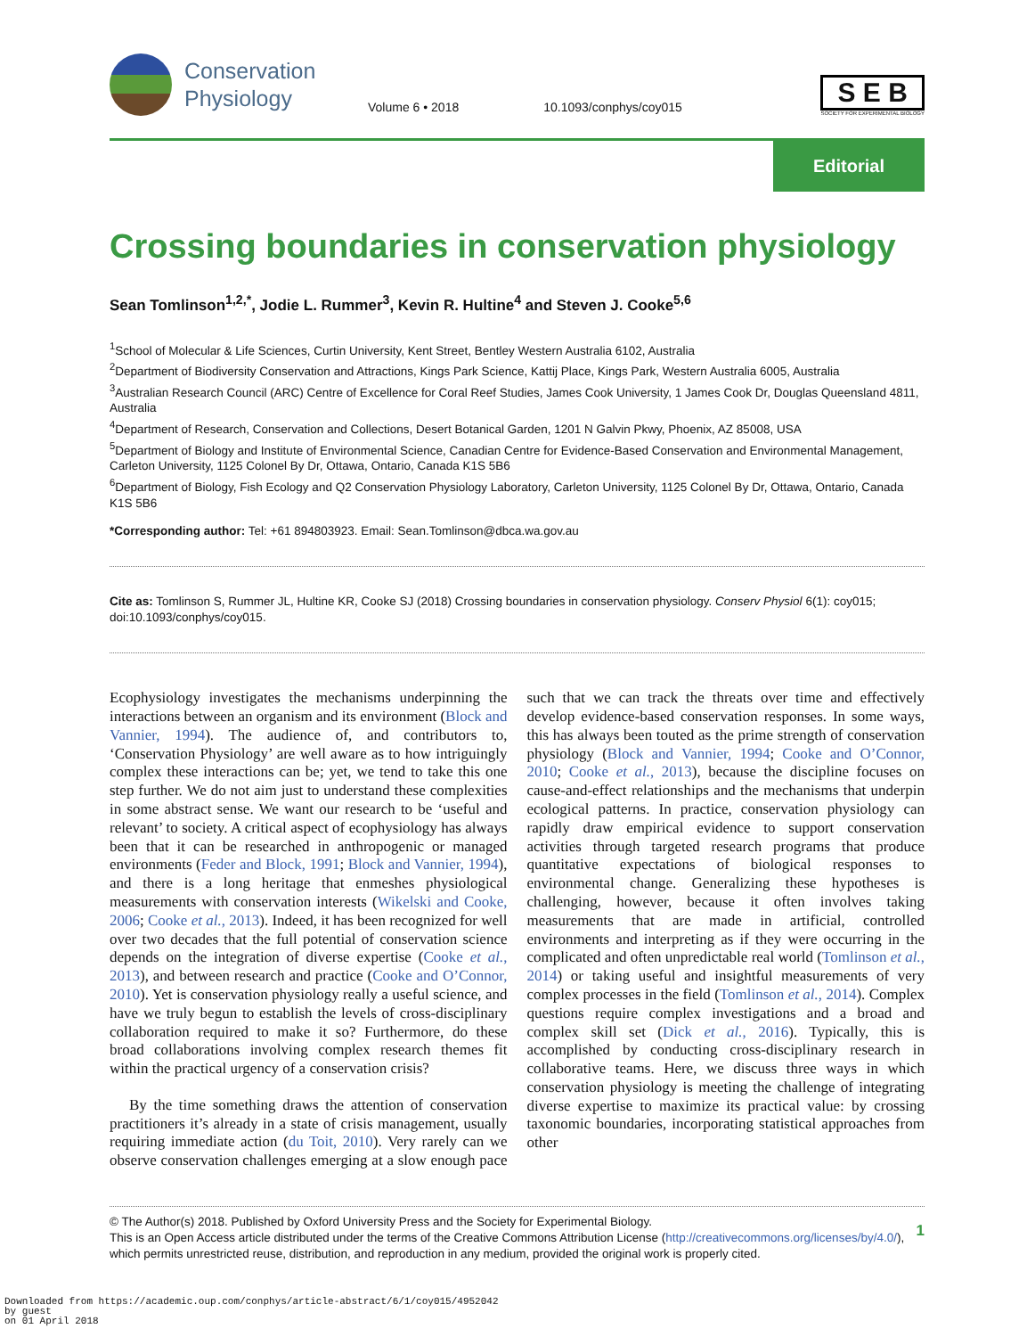Conservation
Physiology
Volume 6 • 2018
10.1093/conphys/coy015
S E B
SOCIETY FOR EXPERIMENTAL BIOLOGY
Editorial
Crossing boundaries in conservation physiology
Sean Tomlinson<sup>1,2,*</sup>, Jodie L. Rummer<sup>3</sup>, Kevin R. Hultine<sup>4</sup> and Steven J. Cooke<sup>5,6</sup>
<sup>1</sup> School of Molecular & Life Sciences, Curtin University, Kent Street, Bentley Western Australia 6102, Australia
<sup>2</sup> Department of Biodiversity Conservation and Attractions, Kings Park Science, Kattij Place, Kings Park, Western Australia 6005, Australia
<sup>3</sup> Australian Research Council (ARC) Centre of Excellence for Coral Reef Studies, James Cook University, 1 James Cook Dr, Douglas Queensland 4811, Australia
<sup>4</sup> Department of Research, Conservation and Collections, Desert Botanical Garden, 1201 N Galvin Pkwy, Phoenix, AZ 85008, USA
<sup>5</sup> Department of Biology and Institute of Environmental Science, Canadian Centre for Evidence-Based Conservation and Environmental Management, Carleton University, 1125 Colonel By Dr, Ottawa, Ontario, Canada K1S 5B6
<sup>6</sup> Department of Biology, Fish Ecology and Q2 Conservation Physiology Laboratory, Carleton University, 1125 Colonel By Dr, Ottawa, Ontario, Canada K1S 5B6
*Corresponding author: Tel: +61 894803923. Email: Sean.Tomlinson@dbca.wa.gov.au
Cite as: Tomlinson S, Rummer JL, Hultine KR, Cooke SJ (2018) Crossing boundaries in conservation physiology. Conserv Physiol 6(1): coy015; doi:10.1093/conphys/coy015.
Ecophysiology investigates the mechanisms underpinning the interactions between an organism and its environment (Block and Vannier, 1994). The audience of, and contributors to, ‘Conservation Physiology’ are well aware as to how intriguingly complex these interactions can be; yet, we tend to take this one step further. We do not aim just to understand these complexities in some abstract sense. We want our research to be ‘useful and relevant’ to society. A critical aspect of ecophysiology has always been that it can be researched in anthropogenic or managed environments (Feder and Block, 1991; Block and Vannier, 1994), and there is a long heritage that enmeshes physiological measurements with conservation interests (Wikelski and Cooke, 2006; Cooke et al., 2013). Indeed, it has been recognized for well over two decades that the full potential of conservation science depends on the integration of diverse expertise (Cooke et al., 2013), and between research and practice (Cooke and O’Connor, 2010). Yet is conservation physiology really a useful science, and have we truly begun to establish the levels of cross-disciplinary collaboration required to make it so? Furthermore, do these broad collaborations involving complex research themes fit within the practical urgency of a conservation crisis?
By the time something draws the attention of conservation practitioners it’s already in a state of crisis management, usually requiring immediate action (du Toit, 2010). Very rarely can we observe conservation challenges emerging at a slow enough pace such that we can track the threats over time and effectively develop evidence-based conservation responses. In some ways, this has always been touted as the prime strength of conservation physiology (Block and Vannier, 1994; Cooke and O’Connor, 2010; Cooke et al., 2013), because the discipline focuses on cause-and-effect relationships and the mechanisms that underpin ecological patterns. In practice, conservation physiology can rapidly draw empirical evidence to support conservation activities through targeted research programs that produce quantitative expectations of biological responses to environmental change. Generalizing these hypotheses is challenging, however, because it often involves taking measurements that are made in artificial, controlled environments and interpreting as if they were occurring in the complicated and often unpredictable real world (Tomlinson et al., 2014) or taking useful and insightful measurements of very complex processes in the field (Tomlinson et al., 2014). Complex questions require complex investigations and a broad and complex skill set (Dick et al., 2016). Typically, this is accomplished by conducting cross-disciplinary research in collaborative teams. Here, we discuss three ways in which conservation physiology is meeting the challenge of integrating diverse expertise to maximize its practical value: by crossing taxonomic boundaries, incorporating statistical approaches from other
© The Author(s) 2018. Published by Oxford University Press and the Society for Experimental Biology.
This is an Open Access article distributed under the terms of the Creative Commons Attribution License (http://creativecommons.org/licenses/by/4.0/), which permits unrestricted reuse, distribution, and reproduction in any medium, provided the original work is properly cited.
1
Downloaded from https://academic.oup.com/conphys/article-abstract/6/1/coy015/4952042
by guest
on 01 April 2018